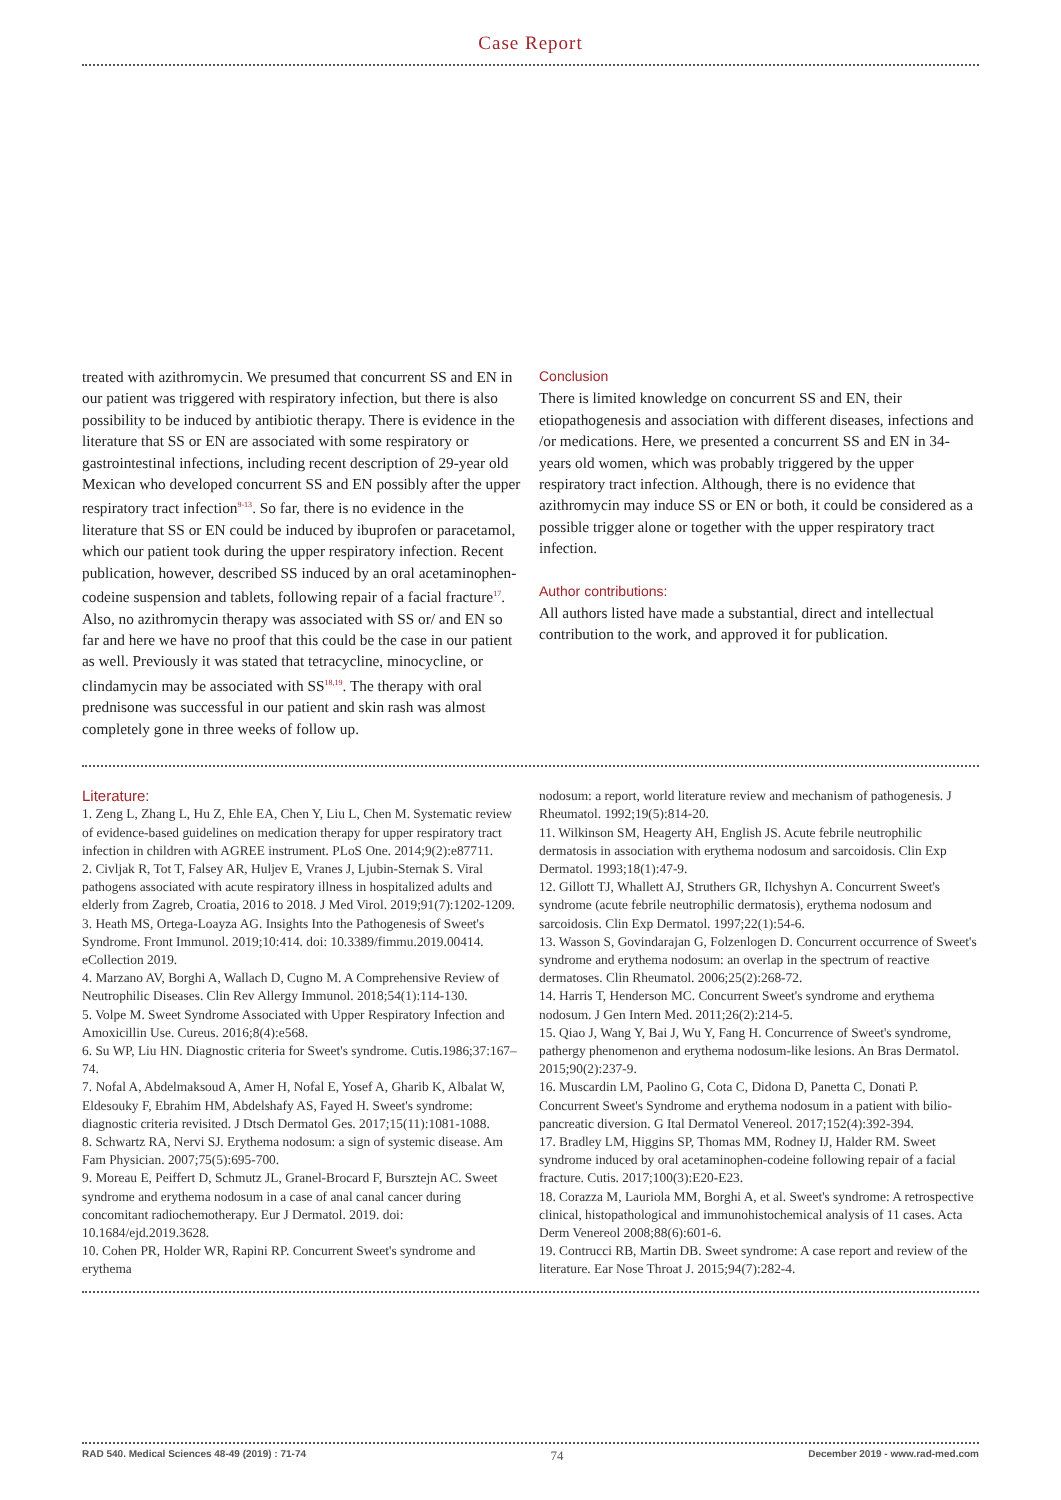Case Report
treated with azithromycin. We presumed that concurrent SS and EN in our patient was triggered with respiratory infection, but there is also possibility to be induced by antibiotic therapy. There is evidence in the literature that SS or EN are associated with some respiratory or gastrointestinal infections, including recent description of 29-year old Mexican who developed concurrent SS and EN possibly after the upper respiratory tract infection<sup>9-13</sup>. So far, there is no evidence in the literature that SS or EN could be induced by ibuprofen or paracetamol, which our patient took during the upper respiratory infection. Recent publication, however, described SS induced by an oral acetaminophen-codeine suspension and tablets, following repair of a facial fracture<sup>17</sup>. Also, no azithromycin therapy was associated with SS or/ and EN so far and here we have no proof that this could be the case in our patient as well. Previously it was stated that tetracycline, minocycline, or clindamycin may be associated with SS<sup>18,19</sup>. The therapy with oral prednisone was successful in our patient and skin rash was almost completely gone in three weeks of follow up.
Conclusion
There is limited knowledge on concurrent SS and EN, their etiopathogenesis and association with different diseases, infections and /or medications. Here, we presented a concurrent SS and EN in 34-years old women, which was probably triggered by the upper respiratory tract infection. Although, there is no evidence that azithromycin may induce SS or EN or both, it could be considered as a possible trigger alone or together with the upper respiratory tract infection.
Author contributions:
All authors listed have made a substantial, direct and intellectual contribution to the work, and approved it for publication.
Literature:
1. Zeng L, Zhang L, Hu Z, Ehle EA, Chen Y, Liu L, Chen M. Systematic review of evidence-based guidelines on medication therapy for upper respiratory tract infection in children with AGREE instrument. PLoS One. 2014;9(2):e87711.
2. Civljak R, Tot T, Falsey AR, Huljev E, Vranes J, Ljubin-Sternak S. Viral pathogens associated with acute respiratory illness in hospitalized adults and elderly from Zagreb, Croatia, 2016 to 2018. J Med Virol. 2019;91(7):1202-1209.
3. Heath MS, Ortega-Loayza AG. Insights Into the Pathogenesis of Sweet's Syndrome. Front Immunol. 2019;10:414. doi: 10.3389/fimmu.2019.00414. eCollection 2019.
4. Marzano AV, Borghi A, Wallach D, Cugno M. A Comprehensive Review of Neutrophilic Diseases. Clin Rev Allergy Immunol. 2018;54(1):114-130.
5. Volpe M. Sweet Syndrome Associated with Upper Respiratory Infection and Amoxicillin Use. Cureus. 2016;8(4):e568.
6. Su WP, Liu HN. Diagnostic criteria for Sweet's syndrome. Cutis.1986;37:167–74.
7. Nofal A, Abdelmaksoud A, Amer H, Nofal E, Yosef A, Gharib K, Albalat W, Eldesouky F, Ebrahim HM, Abdelshafy AS, Fayed H. Sweet's syndrome: diagnostic criteria revisited. J Dtsch Dermatol Ges. 2017;15(11):1081-1088.
8. Schwartz RA, Nervi SJ. Erythema nodosum: a sign of systemic disease. Am Fam Physician. 2007;75(5):695-700.
9. Moreau E, Peiffert D, Schmutz JL, Granel-Brocard F, Bursztejn AC. Sweet syndrome and erythema nodosum in a case of anal canal cancer during concomitant radiochemotherapy. Eur J Dermatol. 2019. doi: 10.1684/ejd.2019.3628.
10. Cohen PR, Holder WR, Rapini RP. Concurrent Sweet's syndrome and erythema
nodosum: a report, world literature review and mechanism of pathogenesis. J Rheumatol. 1992;19(5):814-20.
11. Wilkinson SM, Heagerty AH, English JS. Acute febrile neutrophilic dermatosis in association with erythema nodosum and sarcoidosis. Clin Exp Dermatol. 1993;18(1):47-9.
12. Gillott TJ, Whallett AJ, Struthers GR, Ilchyshyn A. Concurrent Sweet's syndrome (acute febrile neutrophilic dermatosis), erythema nodosum and sarcoidosis. Clin Exp Dermatol. 1997;22(1):54-6.
13. Wasson S, Govindarajan G, Folzenlogen D. Concurrent occurrence of Sweet's syndrome and erythema nodosum: an overlap in the spectrum of reactive dermatoses. Clin Rheumatol. 2006;25(2):268-72.
14. Harris T, Henderson MC. Concurrent Sweet's syndrome and erythema nodosum. J Gen Intern Med. 2011;26(2):214-5.
15. Qiao J, Wang Y, Bai J, Wu Y, Fang H. Concurrence of Sweet's syndrome, pathergy phenomenon and erythema nodosum-like lesions. An Bras Dermatol. 2015;90(2):237-9.
16. Muscardin LM, Paolino G, Cota C, Didona D, Panetta C, Donati P. Concurrent Sweet's Syndrome and erythema nodosum in a patient with bilio-pancreatic diversion. G Ital Dermatol Venereol. 2017;152(4):392-394.
17. Bradley LM, Higgins SP, Thomas MM, Rodney IJ, Halder RM. Sweet syndrome induced by oral acetaminophen-codeine following repair of a facial fracture. Cutis. 2017;100(3):E20-E23.
18. Corazza M, Lauriola MM, Borghi A, et al. Sweet's syndrome: A retrospective clinical, histopathological and immunohistochemical analysis of 11 cases. Acta Derm Venereol 2008;88(6):601-6.
19. Contrucci RB, Martin DB. Sweet syndrome: A case report and review of the literature. Ear Nose Throat J. 2015;94(7):282-4.
RAD 540. Medical Sciences 48-49 (2019) : 71-74 74 December 2019 - www.rad-med.com